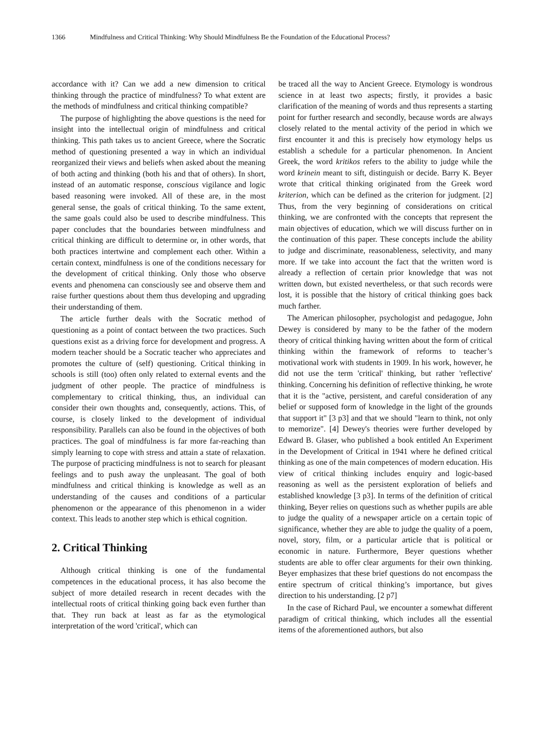1366 Mindfulness and Critical Thinking: Why Should Mindfulness Be the Foundation of the Educational Process?
accordance with it? Can we add a new dimension to critical thinking through the practice of mindfulness? To what extent are the methods of mindfulness and critical thinking compatible?
The purpose of highlighting the above questions is the need for insight into the intellectual origin of mindfulness and critical thinking. This path takes us to ancient Greece, where the Socratic method of questioning presented a way in which an individual reorganized their views and beliefs when asked about the meaning of both acting and thinking (both his and that of others). In short, instead of an automatic response, conscious vigilance and logic based reasoning were invoked. All of these are, in the most general sense, the goals of critical thinking. To the same extent, the same goals could also be used to describe mindfulness. This paper concludes that the boundaries between mindfulness and critical thinking are difficult to determine or, in other words, that both practices intertwine and complement each other. Within a certain context, mindfulness is one of the conditions necessary for the development of critical thinking. Only those who observe events and phenomena can consciously see and observe them and raise further questions about them thus developing and upgrading their understanding of them.
The article further deals with the Socratic method of questioning as a point of contact between the two practices. Such questions exist as a driving force for development and progress. A modern teacher should be a Socratic teacher who appreciates and promotes the culture of (self) questioning. Critical thinking in schools is still (too) often only related to external events and the judgment of other people. The practice of mindfulness is complementary to critical thinking, thus, an individual can consider their own thoughts and, consequently, actions. This, of course, is closely linked to the development of individual responsibility. Parallels can also be found in the objectives of both practices. The goal of mindfulness is far more far-reaching than simply learning to cope with stress and attain a state of relaxation. The purpose of practicing mindfulness is not to search for pleasant feelings and to push away the unpleasant. The goal of both mindfulness and critical thinking is knowledge as well as an understanding of the causes and conditions of a particular phenomenon or the appearance of this phenomenon in a wider context. This leads to another step which is ethical cognition.
2. Critical Thinking
Although critical thinking is one of the fundamental competences in the educational process, it has also become the subject of more detailed research in recent decades with the intellectual roots of critical thinking going back even further than that. They run back at least as far as the etymological interpretation of the word 'critical', which can
be traced all the way to Ancient Greece. Etymology is wondrous science in at least two aspects; firstly, it provides a basic clarification of the meaning of words and thus represents a starting point for further research and secondly, because words are always closely related to the mental activity of the period in which we first encounter it and this is precisely how etymology helps us establish a schedule for a particular phenomenon. In Ancient Greek, the word kritikos refers to the ability to judge while the word krinein meant to sift, distinguish or decide. Barry K. Beyer wrote that critical thinking originated from the Greek word kriterion, which can be defined as the criterion for judgment. [2] Thus, from the very beginning of considerations on critical thinking, we are confronted with the concepts that represent the main objectives of education, which we will discuss further on in the continuation of this paper. These concepts include the ability to judge and discriminate, reasonableness, selectivity, and many more. If we take into account the fact that the written word is already a reflection of certain prior knowledge that was not written down, but existed nevertheless, or that such records were lost, it is possible that the history of critical thinking goes back much farther.
The American philosopher, psychologist and pedagogue, John Dewey is considered by many to be the father of the modern theory of critical thinking having written about the form of critical thinking within the framework of reforms to teacher’s motivational work with students in 1909. In his work, however, he did not use the term 'critical' thinking, but rather 'reflective' thinking. Concerning his definition of reflective thinking, he wrote that it is the "active, persistent, and careful consideration of any belief or supposed form of knowledge in the light of the grounds that support it" [3 p3] and that we should "learn to think, not only to memorize". [4] Dewey's theories were further developed by Edward B. Glaser, who published a book entitled An Experiment in the Development of Critical in 1941 where he defined critical thinking as one of the main competences of modern education. His view of critical thinking includes enquiry and logic-based reasoning as well as the persistent exploration of beliefs and established knowledge [3 p3]. In terms of the definition of critical thinking, Beyer relies on questions such as whether pupils are able to judge the quality of a newspaper article on a certain topic of significance, whether they are able to judge the quality of a poem, novel, story, film, or a particular article that is political or economic in nature. Furthermore, Beyer questions whether students are able to offer clear arguments for their own thinking. Beyer emphasizes that these brief questions do not encompass the entire spectrum of critical thinking’s importance, but gives direction to his understanding. [2 p7]
In the case of Richard Paul, we encounter a somewhat different paradigm of critical thinking, which includes all the essential items of the aforementioned authors, but also